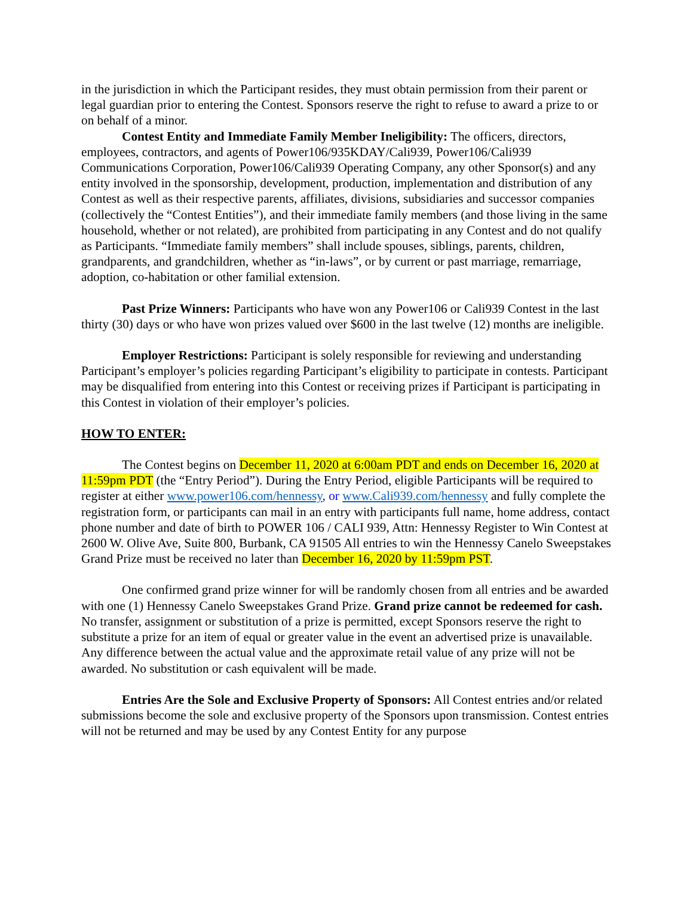in the jurisdiction in which the Participant resides, they must obtain permission from their parent or legal guardian prior to entering the Contest. Sponsors reserve the right to refuse to award a prize to or on behalf of a minor.
Contest Entity and Immediate Family Member Ineligibility: The officers, directors, employees, contractors, and agents of Power106/935KDAY/Cali939, Power106/Cali939 Communications Corporation, Power106/Cali939 Operating Company, any other Sponsor(s) and any entity involved in the sponsorship, development, production, implementation and distribution of any Contest as well as their respective parents, affiliates, divisions, subsidiaries and successor companies (collectively the “Contest Entities”), and their immediate family members (and those living in the same household, whether or not related), are prohibited from participating in any Contest and do not qualify as Participants. “Immediate family members” shall include spouses, siblings, parents, children, grandparents, and grandchildren, whether as “in-laws”, or by current or past marriage, remarriage, adoption, co-habitation or other familial extension.
Past Prize Winners: Participants who have won any Power106 or Cali939 Contest in the last thirty (30) days or who have won prizes valued over $600 in the last twelve (12) months are ineligible.
Employer Restrictions: Participant is solely responsible for reviewing and understanding Participant’s employer’s policies regarding Participant’s eligibility to participate in contests. Participant may be disqualified from entering into this Contest or receiving prizes if Participant is participating in this Contest in violation of their employer’s policies.
HOW TO ENTER:
The Contest begins on December 11, 2020 at 6:00am PDT and ends on December 16, 2020 at 11:59pm PDT (the “Entry Period”). During the Entry Period, eligible Participants will be required to register at either www.power106.com/hennessy, or www.Cali939.com/hennessy and fully complete the registration form, or participants can mail in an entry with participants full name, home address, contact phone number and date of birth to POWER 106 / CALI 939, Attn: Hennessy Register to Win Contest at 2600 W. Olive Ave, Suite 800, Burbank, CA 91505 All entries to win the Hennessy Canelo Sweepstakes Grand Prize must be received no later than December 16, 2020 by 11:59pm PST.
One confirmed grand prize winner for will be randomly chosen from all entries and be awarded with one (1) Hennessy Canelo Sweepstakes Grand Prize. Grand prize cannot be redeemed for cash. No transfer, assignment or substitution of a prize is permitted, except Sponsors reserve the right to substitute a prize for an item of equal or greater value in the event an advertised prize is unavailable. Any difference between the actual value and the approximate retail value of any prize will not be awarded. No substitution or cash equivalent will be made.
Entries Are the Sole and Exclusive Property of Sponsors: All Contest entries and/or related submissions become the sole and exclusive property of the Sponsors upon transmission. Contest entries will not be returned and may be used by any Contest Entity for any purpose